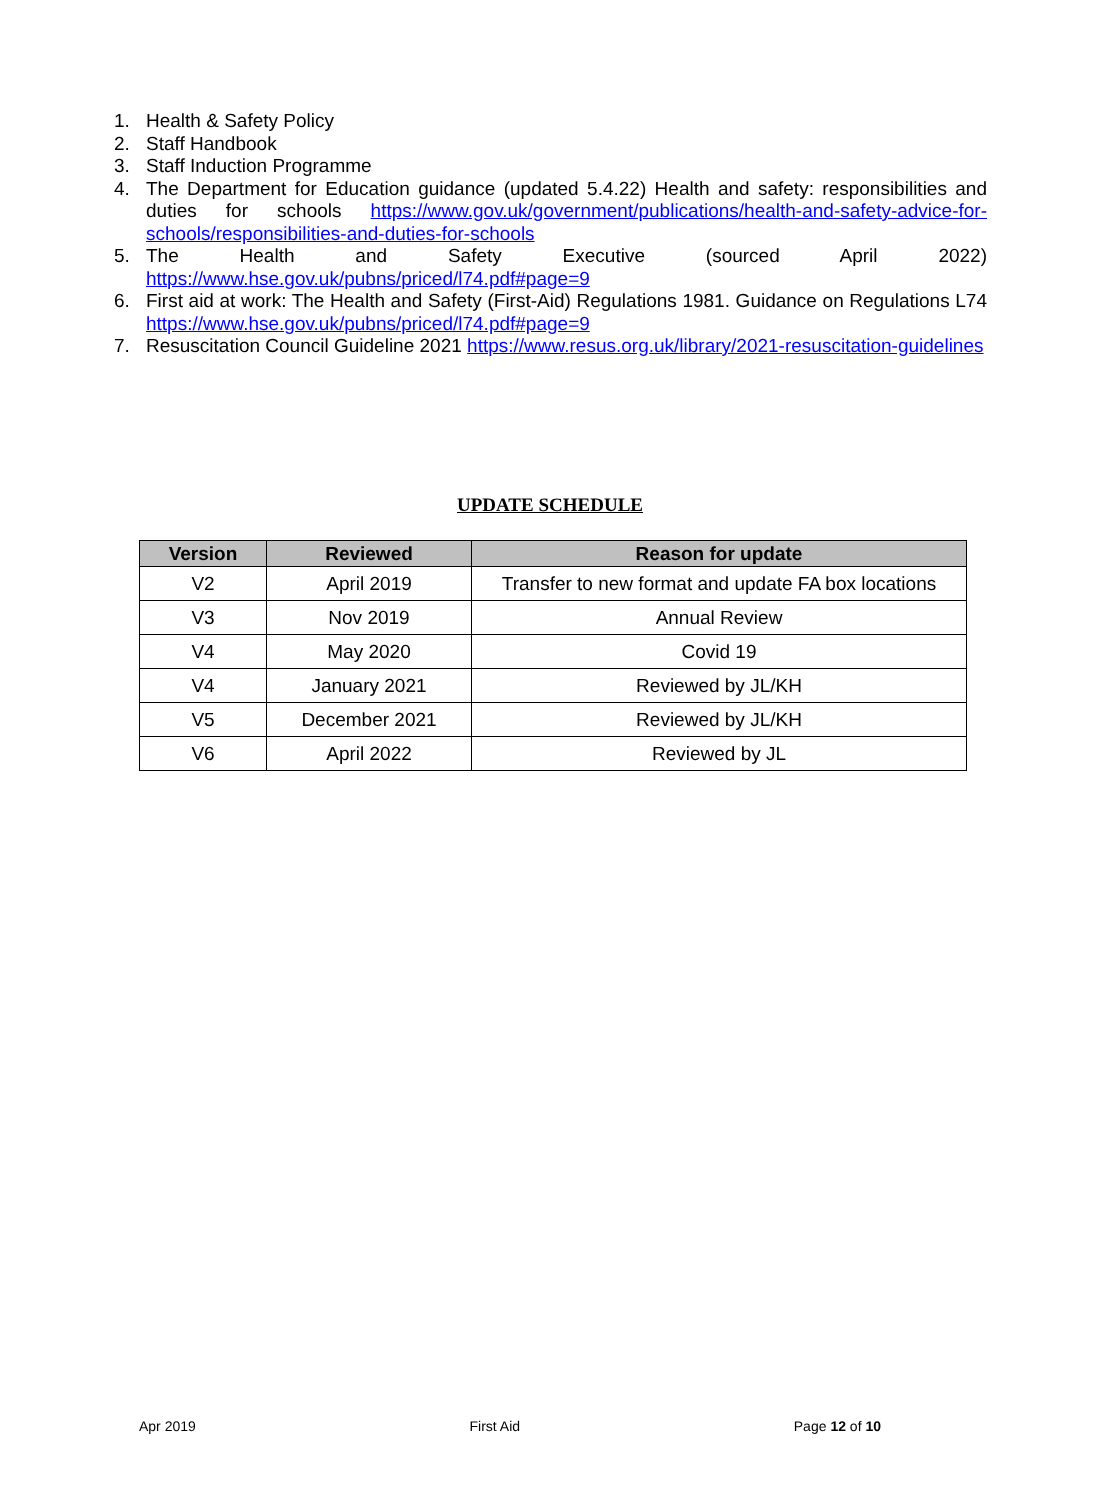1. Health & Safety Policy
2. Staff Handbook
3. Staff Induction Programme
4. The Department for Education guidance (updated 5.4.22) Health and safety: responsibilities and duties for schools https://www.gov.uk/government/publications/health-and-safety-advice-for-schools/responsibilities-and-duties-for-schools
5. The Health and Safety Executive (sourced April 2022) https://www.hse.gov.uk/pubns/priced/l74.pdf#page=9
6. First aid at work: The Health and Safety (First-Aid) Regulations 1981. Guidance on Regulations L74 https://www.hse.gov.uk/pubns/priced/l74.pdf#page=9
7. Resuscitation Council Guideline 2021 https://www.resus.org.uk/library/2021-resuscitation-guidelines
UPDATE SCHEDULE
| Version | Reviewed | Reason for update |
| --- | --- | --- |
| V2 | April 2019 | Transfer to new format and update FA box locations |
| V3 | Nov 2019 | Annual Review |
| V4 | May 2020 | Covid 19 |
| V4 | January 2021 | Reviewed by JL/KH |
| V5 | December 2021 | Reviewed by JL/KH |
| V6 | April 2022 | Reviewed by JL |
Apr 2019 First Aid Page 12 of 10